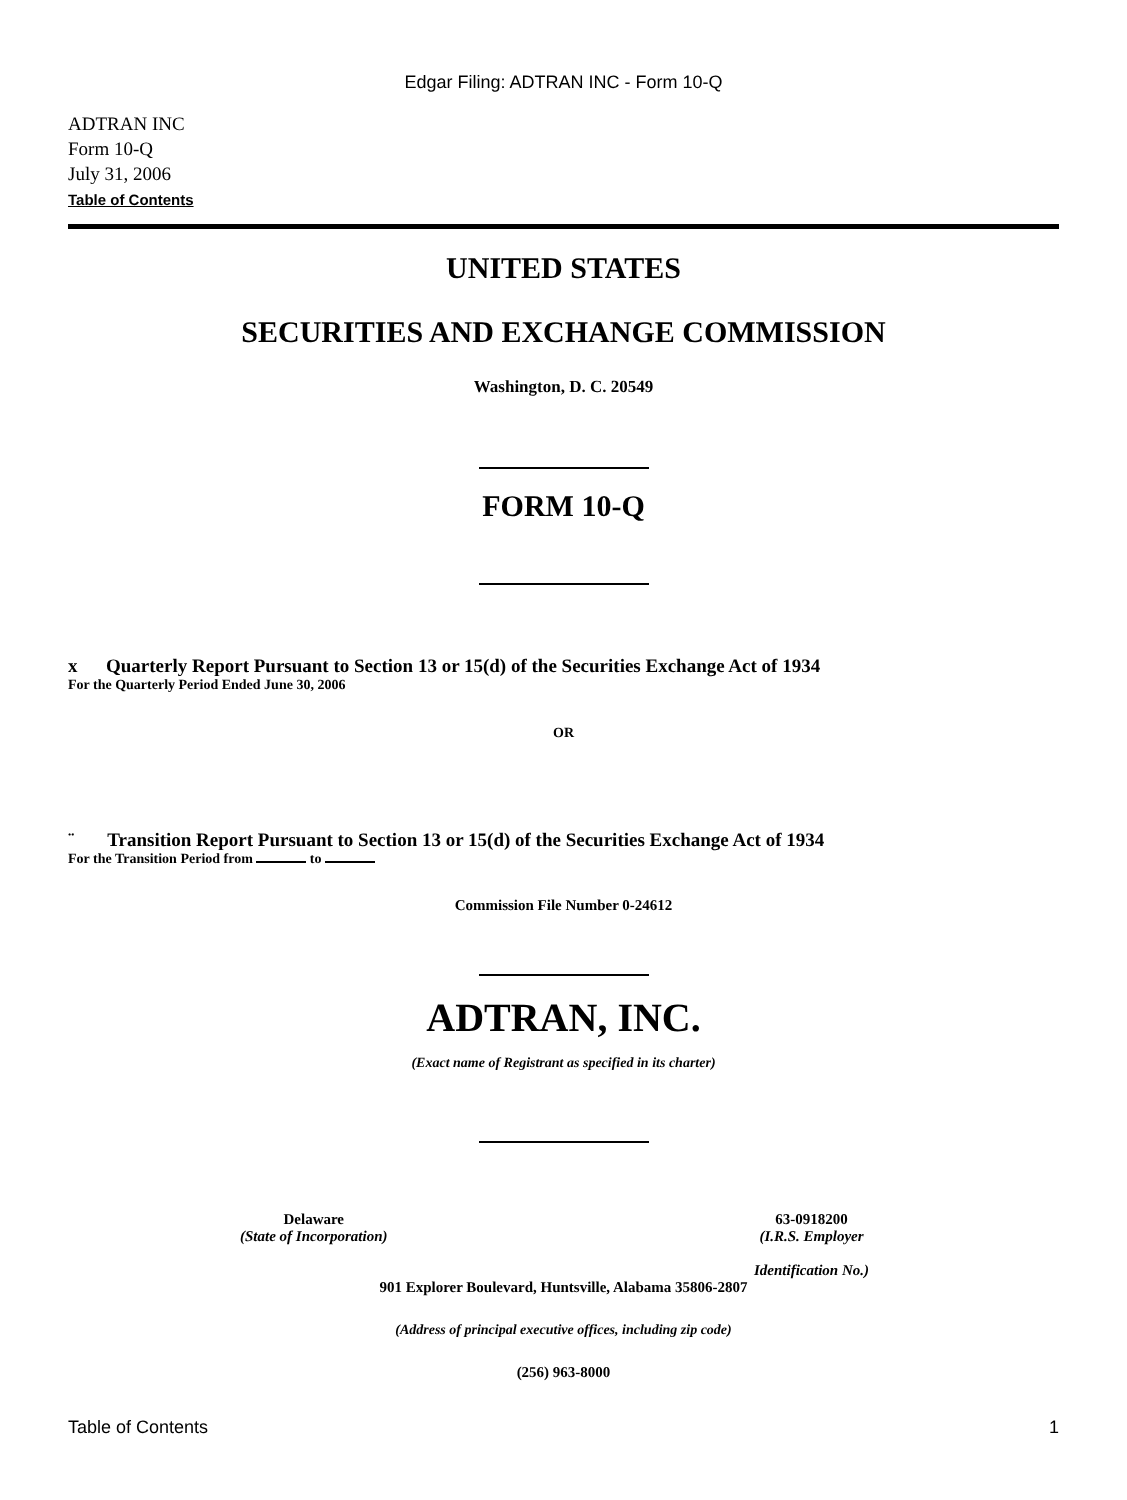Edgar Filing: ADTRAN INC - Form 10-Q
ADTRAN INC
Form 10-Q
July 31, 2006
Table of Contents
UNITED STATES
SECURITIES AND EXCHANGE COMMISSION
Washington, D. C. 20549
FORM 10-Q
x Quarterly Report Pursuant to Section 13 or 15(d) of the Securities Exchange Act of 1934
For the Quarterly Period Ended June 30, 2006
OR
¨ Transition Report Pursuant to Section 13 or 15(d) of the Securities Exchange Act of 1934
For the Transition Period from to
Commission File Number 0-24612
ADTRAN, INC.
(Exact name of Registrant as specified in its charter)
Delaware
(State of Incorporation)
63-0918200
(I.R.S. Employer
Identification No.)
901 Explorer Boulevard, Huntsville, Alabama 35806-2807
(Address of principal executive offices, including zip code)
(256) 963-8000
Table of Contents 1